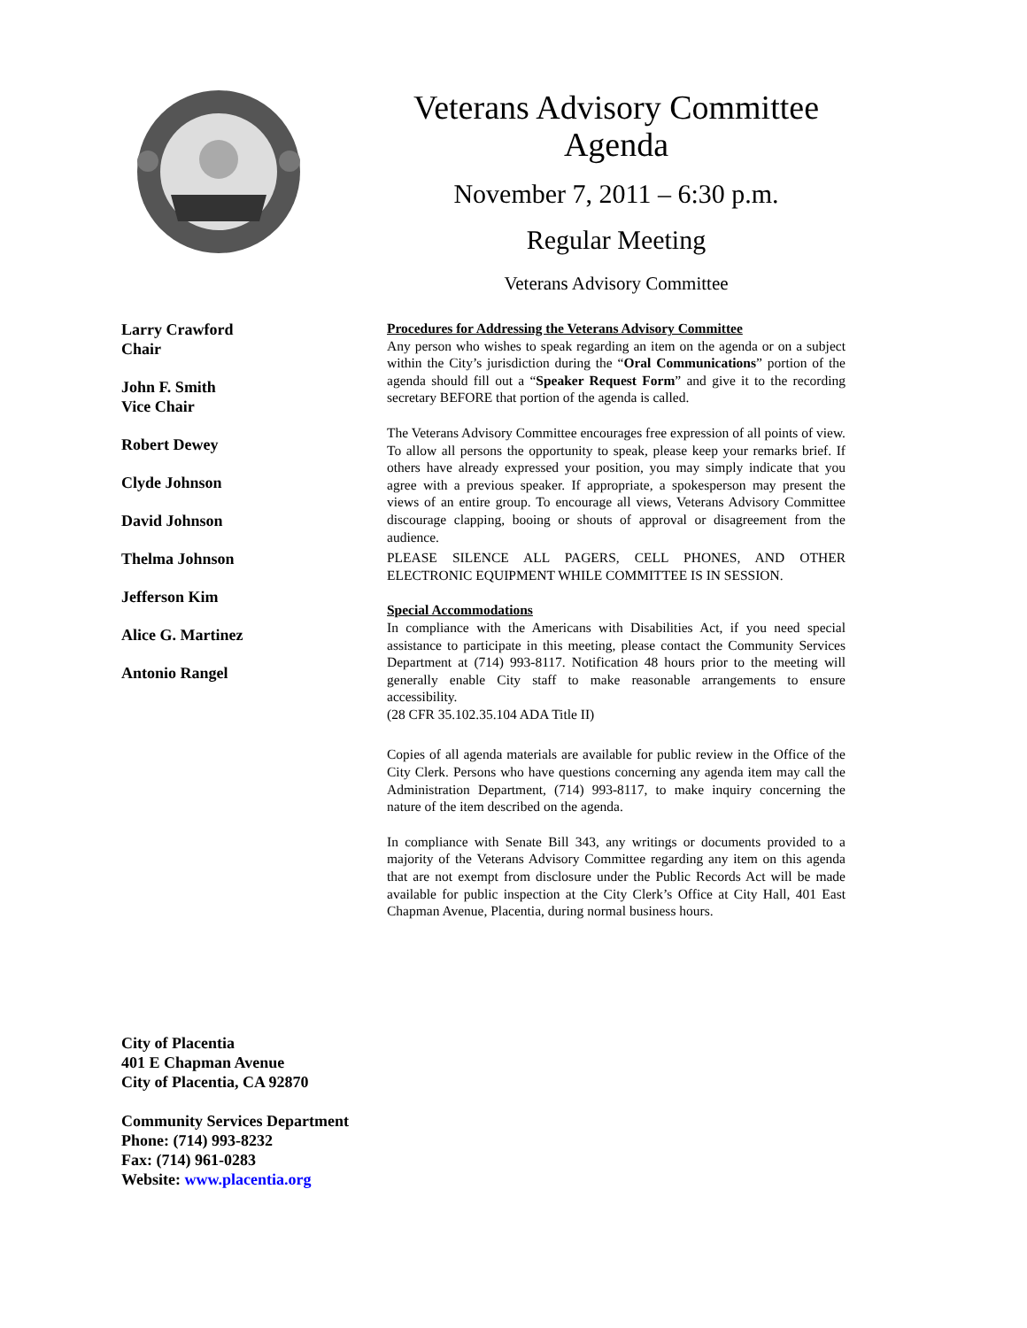Veterans Advisory Committee
Agenda
November 7, 2011 – 6:30 p.m.
Regular Meeting
Veterans Advisory Committee
Larry Crawford
Chair
John F. Smith
Vice Chair
Robert Dewey
Clyde Johnson
David Johnson
Thelma Johnson
Jefferson Kim
Alice G. Martinez
Antonio Rangel
Procedures for Addressing the Veterans Advisory Committee
Any person who wishes to speak regarding an item on the agenda or on a subject within the City’s jurisdiction during the “Oral Communications” portion of the agenda should fill out a “Speaker Request Form” and give it to the recording secretary BEFORE that portion of the agenda is called.
The Veterans Advisory Committee encourages free expression of all points of view. To allow all persons the opportunity to speak, please keep your remarks brief. If others have already expressed your position, you may simply indicate that you agree with a previous speaker. If appropriate, a spokesperson may present the views of an entire group. To encourage all views, Veterans Advisory Committee discourage clapping, booing or shouts of approval or disagreement from the audience.
PLEASE SILENCE ALL PAGERS, CELL PHONES, AND OTHER ELECTRONIC EQUIPMENT WHILE COMMITTEE IS IN SESSION.
Special Accommodations
In compliance with the Americans with Disabilities Act, if you need special assistance to participate in this meeting, please contact the Community Services Department at (714) 993-8117. Notification 48 hours prior to the meeting will generally enable City staff to make reasonable arrangements to ensure accessibility.
(28 CFR 35.102.35.104 ADA Title II)
Copies of all agenda materials are available for public review in the Office of the City Clerk. Persons who have questions concerning any agenda item may call the Administration Department, (714) 993-8117, to make inquiry concerning the nature of the item described on the agenda.
In compliance with Senate Bill 343, any writings or documents provided to a majority of the Veterans Advisory Committee regarding any item on this agenda that are not exempt from disclosure under the Public Records Act will be made available for public inspection at the City Clerk’s Office at City Hall, 401 East Chapman Avenue, Placentia, during normal business hours.
City of Placentia
401 E Chapman Avenue
City of Placentia, CA 92870
Community Services Department
Phone: (714) 993-8232
Fax: (714) 961-0283
Website: www.placentia.org